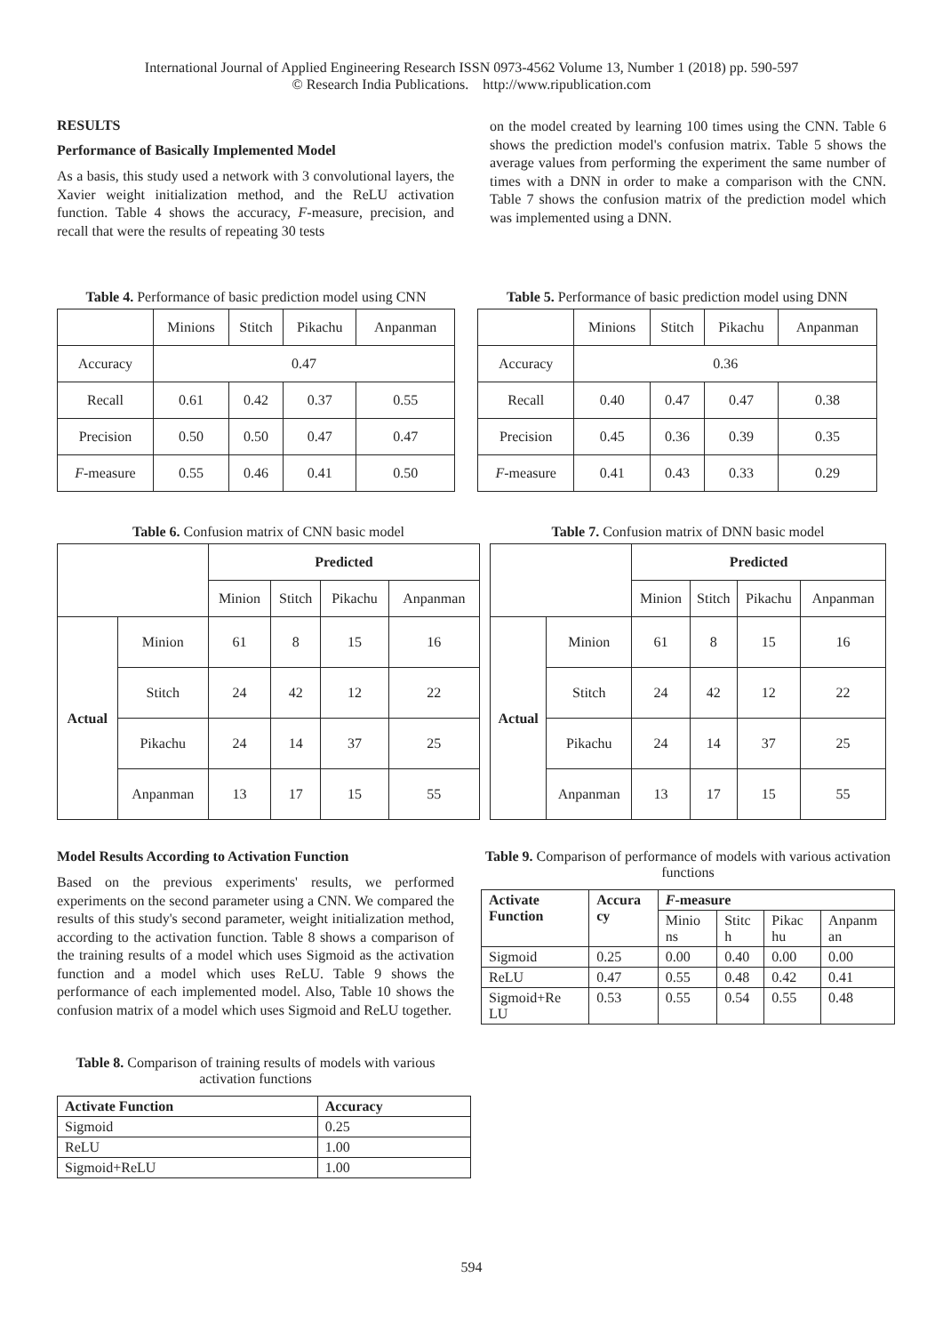International Journal of Applied Engineering Research ISSN 0973-4562 Volume 13, Number 1 (2018) pp. 590-597
© Research India Publications. http://www.ripublication.com
RESULTS
Performance of Basically Implemented Model
As a basis, this study used a network with 3 convolutional layers, the Xavier weight initialization method, and the ReLU activation function. Table 4 shows the accuracy, F-measure, precision, and recall that were the results of repeating 30 tests
on the model created by learning 100 times using the CNN. Table 6 shows the prediction model's confusion matrix. Table 5 shows the average values from performing the experiment the same number of times with a DNN in order to make a comparison with the CNN. Table 7 shows the confusion matrix of the prediction model which was implemented using a DNN.
Table 4. Performance of basic prediction model using CNN
| | Minions | Stitch | Pikachu | Anpanman |
| Accuracy | 0.47 | | | |
| Recall | 0.61 | 0.42 | 0.37 | 0.55 |
| Precision | 0.50 | 0.50 | 0.47 | 0.47 |
| F -measure | 0.55 | 0.46 | 0.41 | 0.50 |
Table 5. Performance of basic prediction model using DNN
| | Minions | Stitch | Pikachu | Anpanman |
| Accuracy | 0.36 | | | |
| Recall | 0.40 | 0.47 | 0.47 | 0.38 |
| Precision | 0.45 | 0.36 | 0.39 | 0.35 |
| F -measure | 0.41 | 0.43 | 0.33 | 0.29 |
Table 6. Confusion matrix of CNN basic model
| | | Predicted | | | |
| | | Minion | Stitch | Pikachu | Anpanman |
| Actual | Minion | 61 | 8 | 15 | 16 |
| | Stitch | 24 | 42 | 12 | 22 |
| | Pikachu | 24 | 14 | 37 | 25 |
| | Anpanman | 13 | 17 | 15 | 55 |
Table 7. Confusion matrix of DNN basic model
| | | Predicted | | | |
| | | Minion | Stitch | Pikachu | Anpanman |
| Actual | Minion | 61 | 8 | 15 | 16 |
| | Stitch | 24 | 42 | 12 | 22 |
| | Pikachu | 24 | 14 | 37 | 25 |
| | Anpanman | 13 | 17 | 15 | 55 |
Model Results According to Activation Function
Based on the previous experiments' results, we performed experiments on the second parameter using a CNN. We compared the results of this study's second parameter, weight initialization method, according to the activation function. Table 8 shows a comparison of the training results of a model which uses Sigmoid as the activation function and a model which uses ReLU. Table 9 shows the performance of each implemented model. Also, Table 10 shows the confusion matrix of a model which uses Sigmoid and ReLU together.
Table 8. Comparison of training results of models with various activation functions
| Activate Function | Accuracy |
| --- | --- |
| Sigmoid | 0.25 |
| ReLU | 1.00 |
| Sigmoid+ReLU | 1.00 |
Table 9. Comparison of performance of models with various activation functions
| Activate Function | Accura cy | F -measure | | | |
| --- | --- | --- | --- | --- | --- |
| | | Minio ns | Stitc h | Pikac hu | Anpanm an |
| Sigmoid | 0.25 | 0.00 | 0.40 | 0.00 | 0.00 |
| ReLU | 0.47 | 0.55 | 0.48 | 0.42 | 0.41 |
| Sigmoid+Re LU | 0.53 | 0.55 | 0.54 | 0.55 | 0.48 |
594